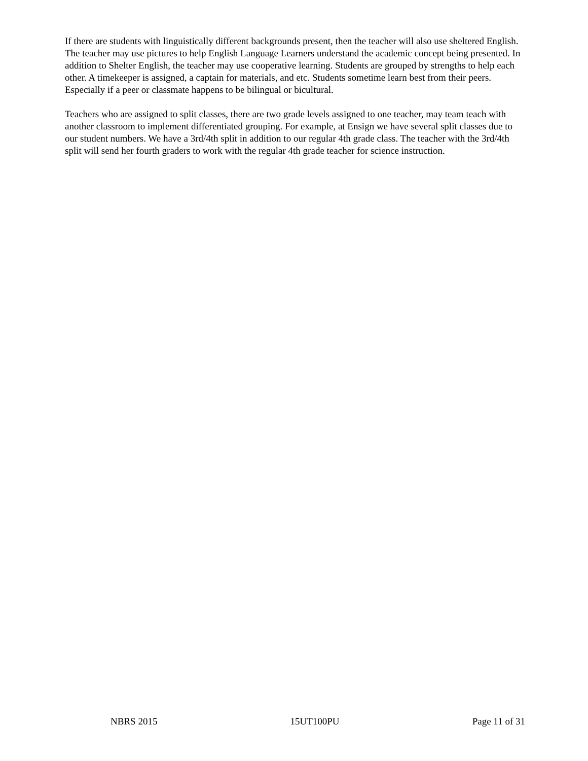If there are students with linguistically different backgrounds present, then the teacher will also use sheltered English. The teacher may use pictures to help English Language Learners understand the academic concept being presented. In addition to Shelter English, the teacher may use cooperative learning. Students are grouped by strengths to help each other. A timekeeper is assigned, a captain for materials, and etc. Students sometime learn best from their peers. Especially if a peer or classmate happens to be bilingual or bicultural.
Teachers who are assigned to split classes, there are two grade levels assigned to one teacher, may team teach with another classroom to implement differentiated grouping. For example, at Ensign we have several split classes due to our student numbers. We have a 3rd/4th split in addition to our regular 4th grade class. The teacher with the 3rd/4th split will send her fourth graders to work with the regular 4th grade teacher for science instruction.
NBRS 2015 15UT100PU Page 11 of 31